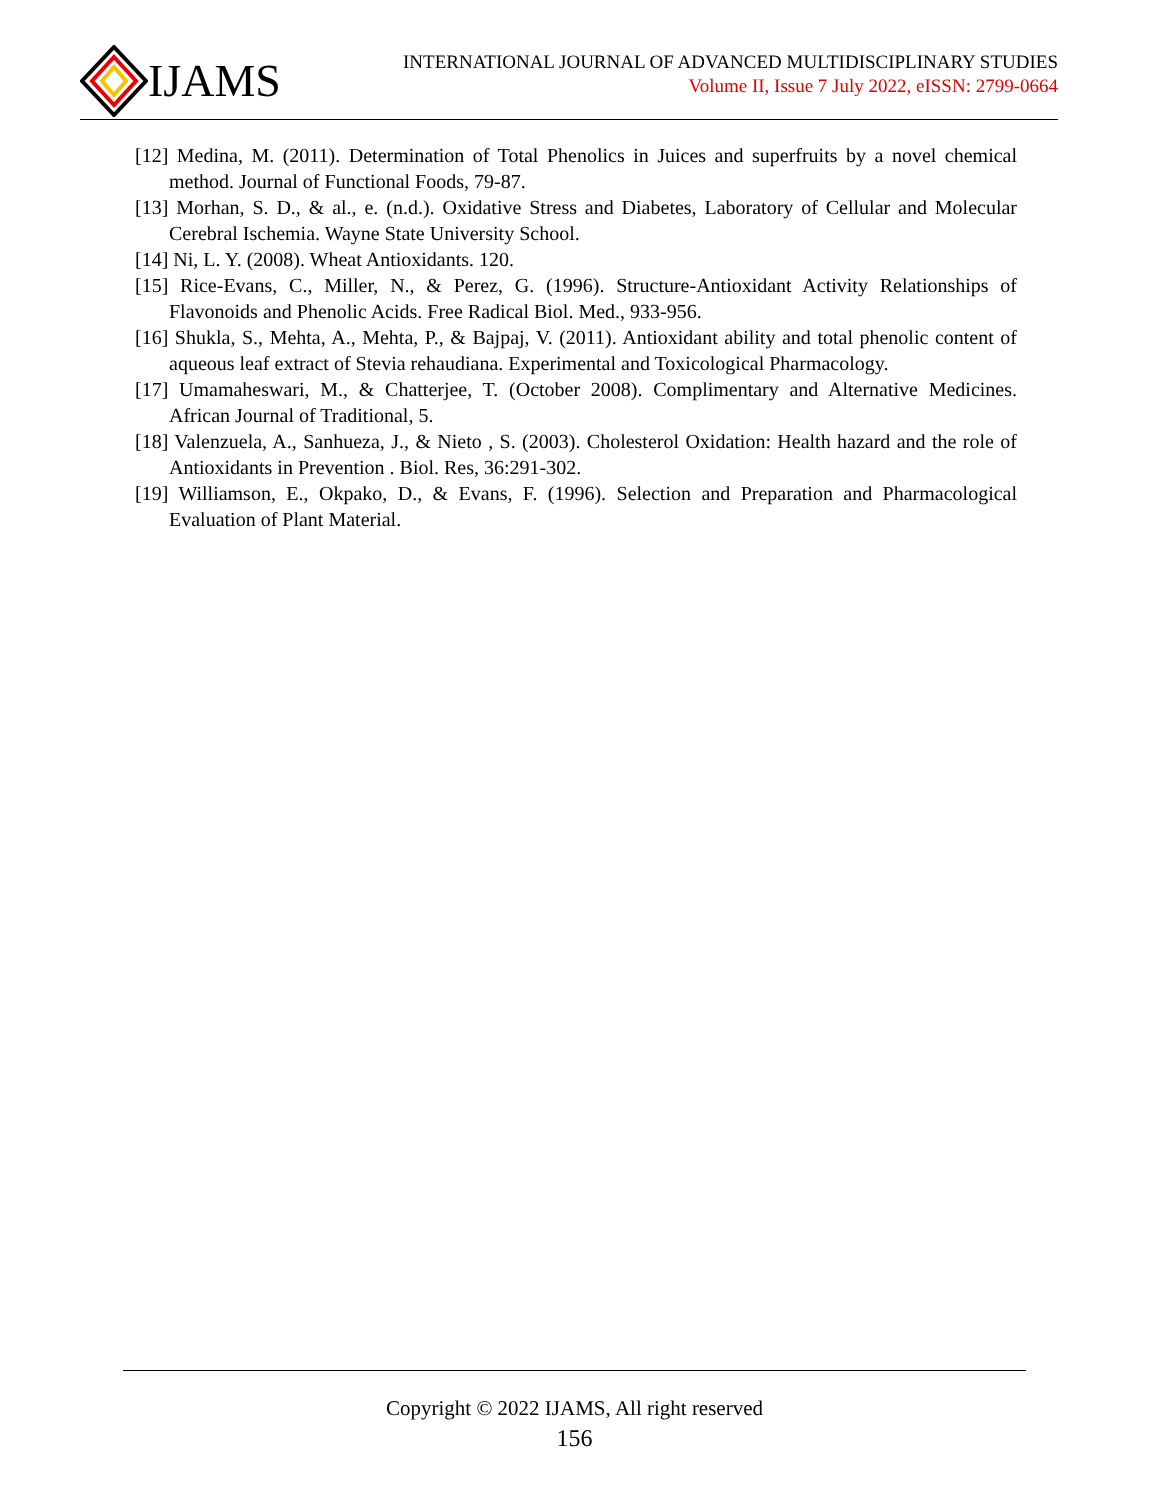IJAMS
INTERNATIONAL JOURNAL OF ADVANCED MULTIDISCIPLINARY STUDIES
Volume II, Issue 7 July 2022, eISSN: 2799-0664
[12] Medina, M. (2011). Determination of Total Phenolics in Juices and superfruits by a novel chemical method. Journal of Functional Foods, 79-87.
[13] Morhan, S. D., & al., e. (n.d.). Oxidative Stress and Diabetes, Laboratory of Cellular and Molecular Cerebral Ischemia. Wayne State University School.
[14] Ni, L. Y. (2008). Wheat Antioxidants. 120.
[15] Rice-Evans, C., Miller, N., & Perez, G. (1996). Structure-Antioxidant Activity Relationships of Flavonoids and Phenolic Acids. Free Radical Biol. Med., 933-956.
[16] Shukla, S., Mehta, A., Mehta, P., & Bajpaj, V. (2011). Antioxidant ability and total phenolic content of aqueous leaf extract of Stevia rehaudiana. Experimental and Toxicological Pharmacology.
[17] Umamaheswari, M., & Chatterjee, T. (October 2008). Complimentary and Alternative Medicines. African Journal of Traditional, 5.
[18] Valenzuela, A., Sanhueza, J., & Nieto , S. (2003). Cholesterol Oxidation: Health hazard and the role of Antioxidants in Prevention . Biol. Res, 36:291-302.
[19] Williamson, E., Okpako, D., & Evans, F. (1996). Selection and Preparation and Pharmacological Evaluation of Plant Material.
Copyright © 2022 IJAMS, All right reserved
156